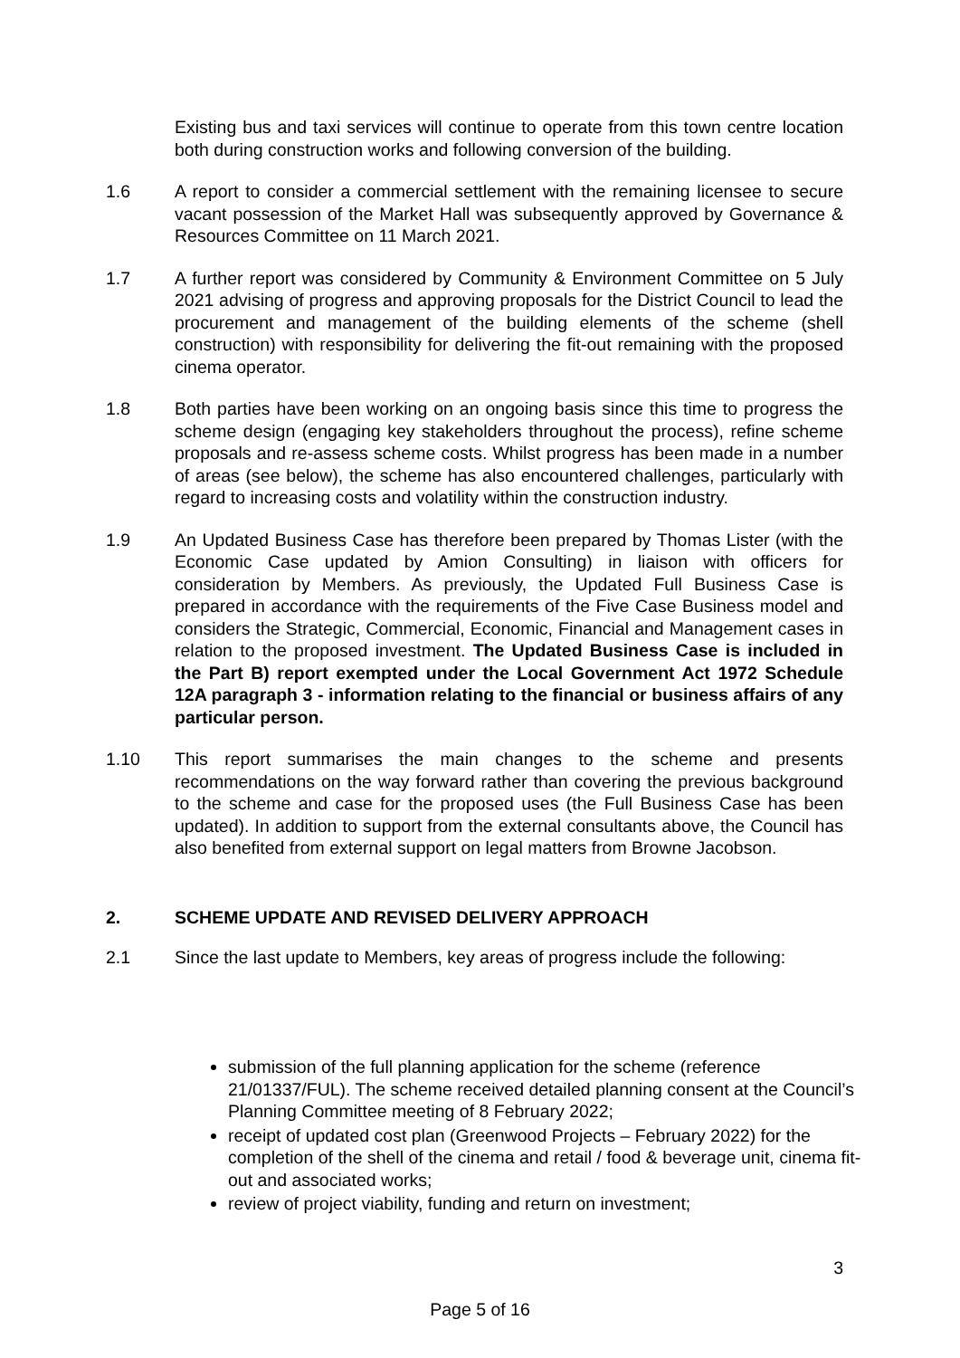Existing bus and taxi services will continue to operate from this town centre location both during construction works and following conversion of the building.
1.6 A report to consider a commercial settlement with the remaining licensee to secure vacant possession of the Market Hall was subsequently approved by Governance & Resources Committee on 11 March 2021.
1.7 A further report was considered by Community & Environment Committee on 5 July 2021 advising of progress and approving proposals for the District Council to lead the procurement and management of the building elements of the scheme (shell construction) with responsibility for delivering the fit-out remaining with the proposed cinema operator.
1.8 Both parties have been working on an ongoing basis since this time to progress the scheme design (engaging key stakeholders throughout the process), refine scheme proposals and re-assess scheme costs. Whilst progress has been made in a number of areas (see below), the scheme has also encountered challenges, particularly with regard to increasing costs and volatility within the construction industry.
1.9 An Updated Business Case has therefore been prepared by Thomas Lister (with the Economic Case updated by Amion Consulting) in liaison with officers for consideration by Members. As previously, the Updated Full Business Case is prepared in accordance with the requirements of the Five Case Business model and considers the Strategic, Commercial, Economic, Financial and Management cases in relation to the proposed investment. The Updated Business Case is included in the Part B) report exempted under the Local Government Act 1972 Schedule 12A paragraph 3 - information relating to the financial or business affairs of any particular person.
1.10 This report summarises the main changes to the scheme and presents recommendations on the way forward rather than covering the previous background to the scheme and case for the proposed uses (the Full Business Case has been updated). In addition to support from the external consultants above, the Council has also benefited from external support on legal matters from Browne Jacobson.
2. SCHEME UPDATE AND REVISED DELIVERY APPROACH
2.1 Since the last update to Members, key areas of progress include the following:
submission of the full planning application for the scheme (reference 21/01337/FUL). The scheme received detailed planning consent at the Council’s Planning Committee meeting of 8 February 2022;
receipt of updated cost plan (Greenwood Projects – February 2022) for the completion of the shell of the cinema and retail / food & beverage unit, cinema fit-out and associated works;
review of project viability, funding and return on investment;
3
Page 5 of 16